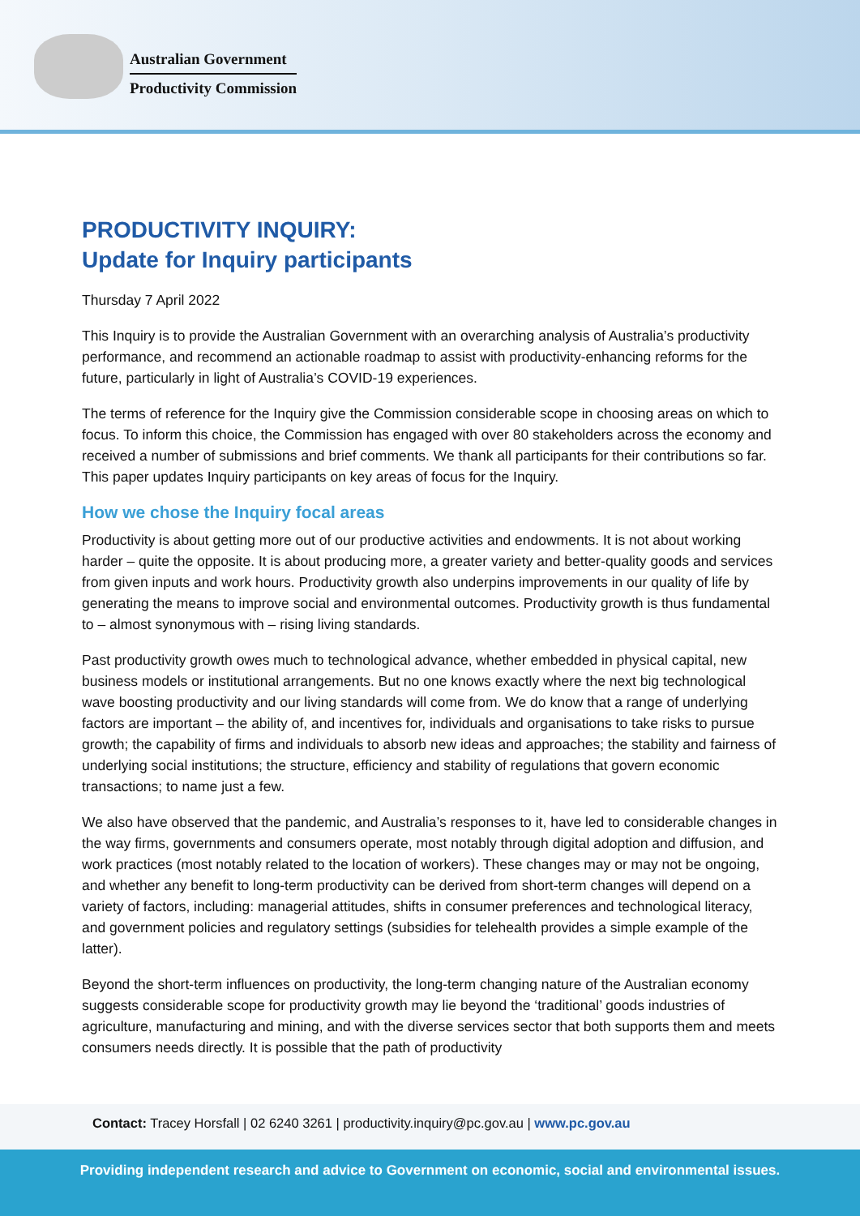Australian Government
Productivity Commission
PRODUCTIVITY INQUIRY:
Update for Inquiry participants
Thursday 7 April 2022
This Inquiry is to provide the Australian Government with an overarching analysis of Australia’s productivity performance, and recommend an actionable roadmap to assist with productivity-enhancing reforms for the future, particularly in light of Australia’s COVID-19 experiences.
The terms of reference for the Inquiry give the Commission considerable scope in choosing areas on which to focus. To inform this choice, the Commission has engaged with over 80 stakeholders across the economy and received a number of submissions and brief comments. We thank all participants for their contributions so far. This paper updates Inquiry participants on key areas of focus for the Inquiry.
How we chose the Inquiry focal areas
Productivity is about getting more out of our productive activities and endowments. It is not about working harder – quite the opposite. It is about producing more, a greater variety and better-quality goods and services from given inputs and work hours. Productivity growth also underpins improvements in our quality of life by generating the means to improve social and environmental outcomes. Productivity growth is thus fundamental to – almost synonymous with – rising living standards.
Past productivity growth owes much to technological advance, whether embedded in physical capital, new business models or institutional arrangements. But no one knows exactly where the next big technological wave boosting productivity and our living standards will come from. We do know that a range of underlying factors are important – the ability of, and incentives for, individuals and organisations to take risks to pursue growth; the capability of firms and individuals to absorb new ideas and approaches; the stability and fairness of underlying social institutions; the structure, efficiency and stability of regulations that govern economic transactions; to name just a few.
We also have observed that the pandemic, and Australia’s responses to it, have led to considerable changes in the way firms, governments and consumers operate, most notably through digital adoption and diffusion, and work practices (most notably related to the location of workers). These changes may or may not be ongoing, and whether any benefit to long-term productivity can be derived from short-term changes will depend on a variety of factors, including: managerial attitudes, shifts in consumer preferences and technological literacy, and government policies and regulatory settings (subsidies for telehealth provides a simple example of the latter).
Beyond the short-term influences on productivity, the long-term changing nature of the Australian economy suggests considerable scope for productivity growth may lie beyond the ‘traditional’ goods industries of agriculture, manufacturing and mining, and with the diverse services sector that both supports them and meets consumers needs directly. It is possible that the path of productivity
Contact: Tracey Horsfall | 02 6240 3261 | productivity.inquiry@pc.gov.au | www.pc.gov.au
Providing independent research and advice to Government on economic, social and environmental issues.